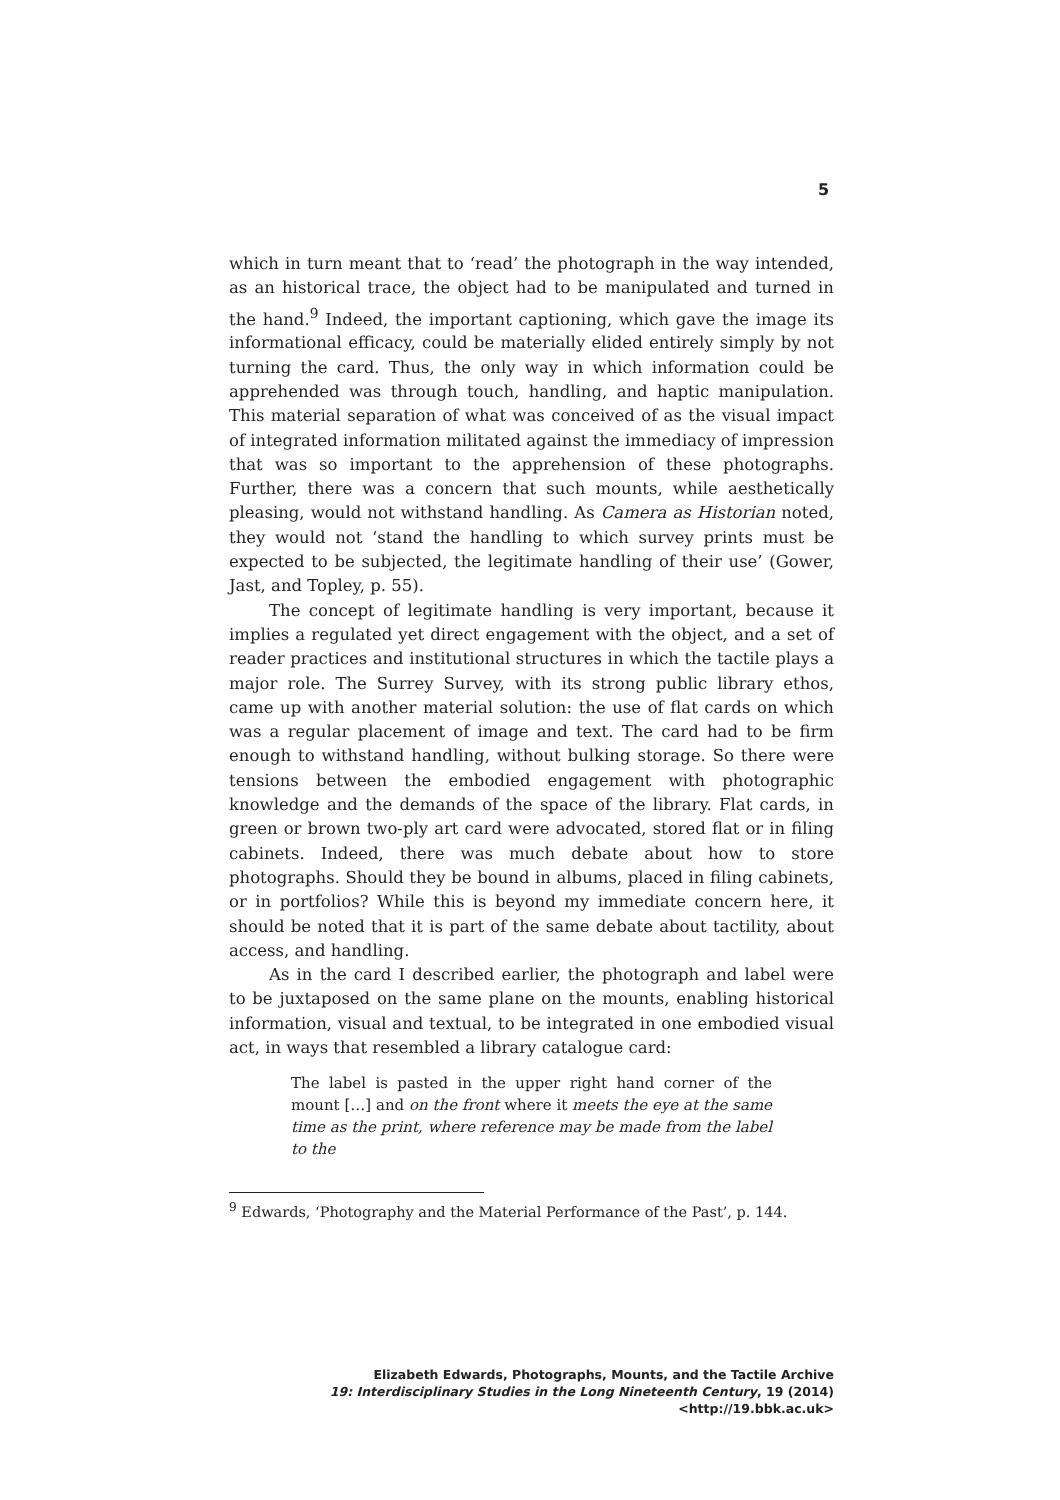5
which in turn meant that to ‘read’ the photograph in the way intended, as an historical trace, the object had to be manipulated and turned in the hand.<sup>9</sup> Indeed, the important captioning, which gave the image its informational efficacy, could be materially elided entirely simply by not turning the card. Thus, the only way in which information could be apprehended was through touch, handling, and haptic manipulation. This material separation of what was conceived of as the visual impact of integrated information militated against the immediacy of impression that was so important to the apprehension of these photographs. Further, there was a concern that such mounts, while aesthetically pleasing, would not withstand handling. As Camera as Historian noted, they would not ‘stand the handling to which survey prints must be expected to be subjected, the legitimate handling of their use’ (Gower, Jast, and Topley, p. 55).
The concept of legitimate handling is very important, because it implies a regulated yet direct engagement with the object, and a set of reader practices and institutional structures in which the tactile plays a major role. The Surrey Survey, with its strong public library ethos, came up with another material solution: the use of flat cards on which was a regular placement of image and text. The card had to be firm enough to withstand handling, without bulking storage. So there were tensions between the embodied engagement with photographic knowledge and the demands of the space of the library. Flat cards, in green or brown two-ply art card were advocated, stored flat or in filing cabinets. Indeed, there was much debate about how to store photographs. Should they be bound in albums, placed in filing cabinets, or in portfolios? While this is beyond my immediate concern here, it should be noted that it is part of the same debate about tactility, about access, and handling.
As in the card I described earlier, the photograph and label were to be juxtaposed on the same plane on the mounts, enabling historical information, visual and textual, to be integrated in one embodied visual act, in ways that resembled a library catalogue card:
The label is pasted in the upper right hand corner of the mount […] and on the front where it meets the eye at the same time as the print, where reference may be made from the label to the
<sup>9</sup> Edwards, ‘Photography and the Material Performance of the Past’, p. 144.
Elizabeth Edwards, Photographs, Mounts, and the Tactile Archive
19: Interdisciplinary Studies in the Long Nineteenth Century, 19 (2014) <http://19.bbk.ac.uk>